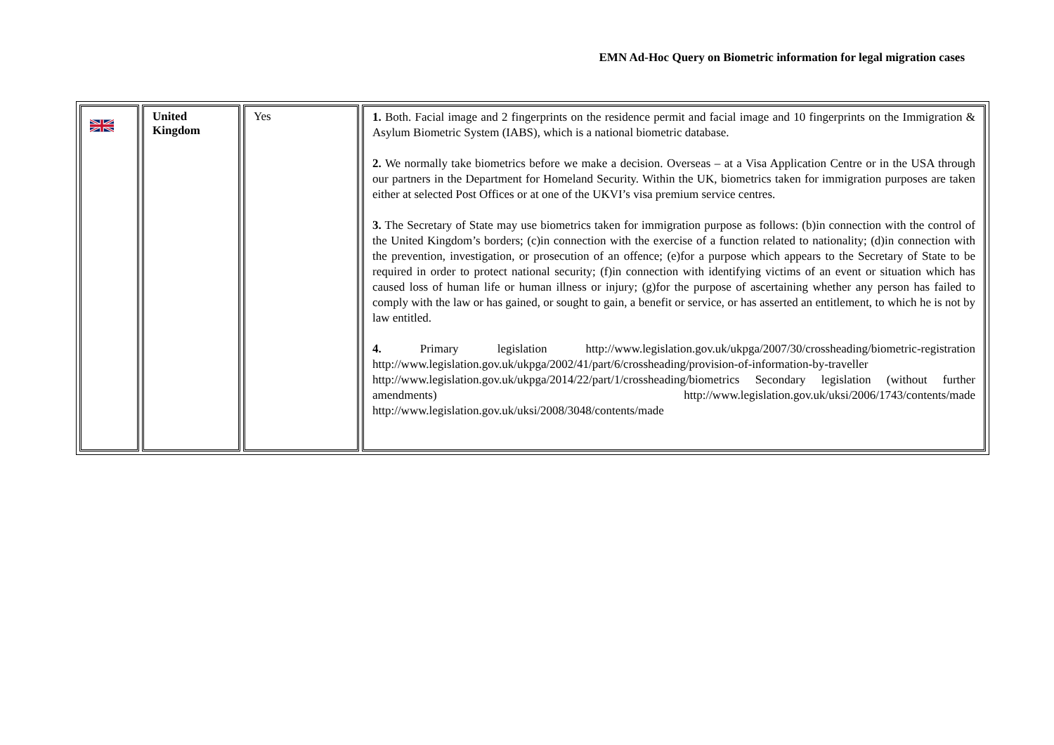EMN Ad-Hoc Query on Biometric information for legal migration cases
| | United Kingdom | Yes | 1. Both. Facial image and 2 fingerprints on the residence permit and facial image and 10 fingerprints on the Immigration & Asylum Biometric System (IABS), which is a national biometric database. 2. We normally take biometrics before we make a decision. Overseas – at a Visa Application Centre or in the USA through our partners in the Department for Homeland Security. Within the UK, biometrics taken for immigration purposes are taken either at selected Post Offices or at one of the UKVI’s visa premium service centres. 3. The Secretary of State may use biometrics taken for immigration purpose as follows: (b)in connection with the control of the United Kingdom’s borders; (c)in connection with the exercise of a function related to nationality; (d)in connection with the prevention, investigation, or prosecution of an offence; (e)for a purpose which appears to the Secretary of State to be required in order to protect national security; (f)in connection with identifying victims of an event or situation which has caused loss of human life or human illness or injury; (g)for the purpose of ascertaining whether any person has failed to comply with the law or has gained, or sought to gain, a benefit or service, or has asserted an entitlement, to which he is not by law entitled. 4. Primary legislation http://www.legislation.gov.uk/ukpga/2007/30/crossheading/biometric-registration http://www.legislation.gov.uk/ukpga/2002/41/part/6/crossheading/provision-of-information-by-traveller http://www.legislation.gov.uk/ukpga/2014/22/part/1/crossheading/biometrics Secondary legislation (without further amendments) http://www.legislation.gov.uk/uksi/2006/1743/contents/made http://www.legislation.gov.uk/uksi/2008/3048/contents/made |